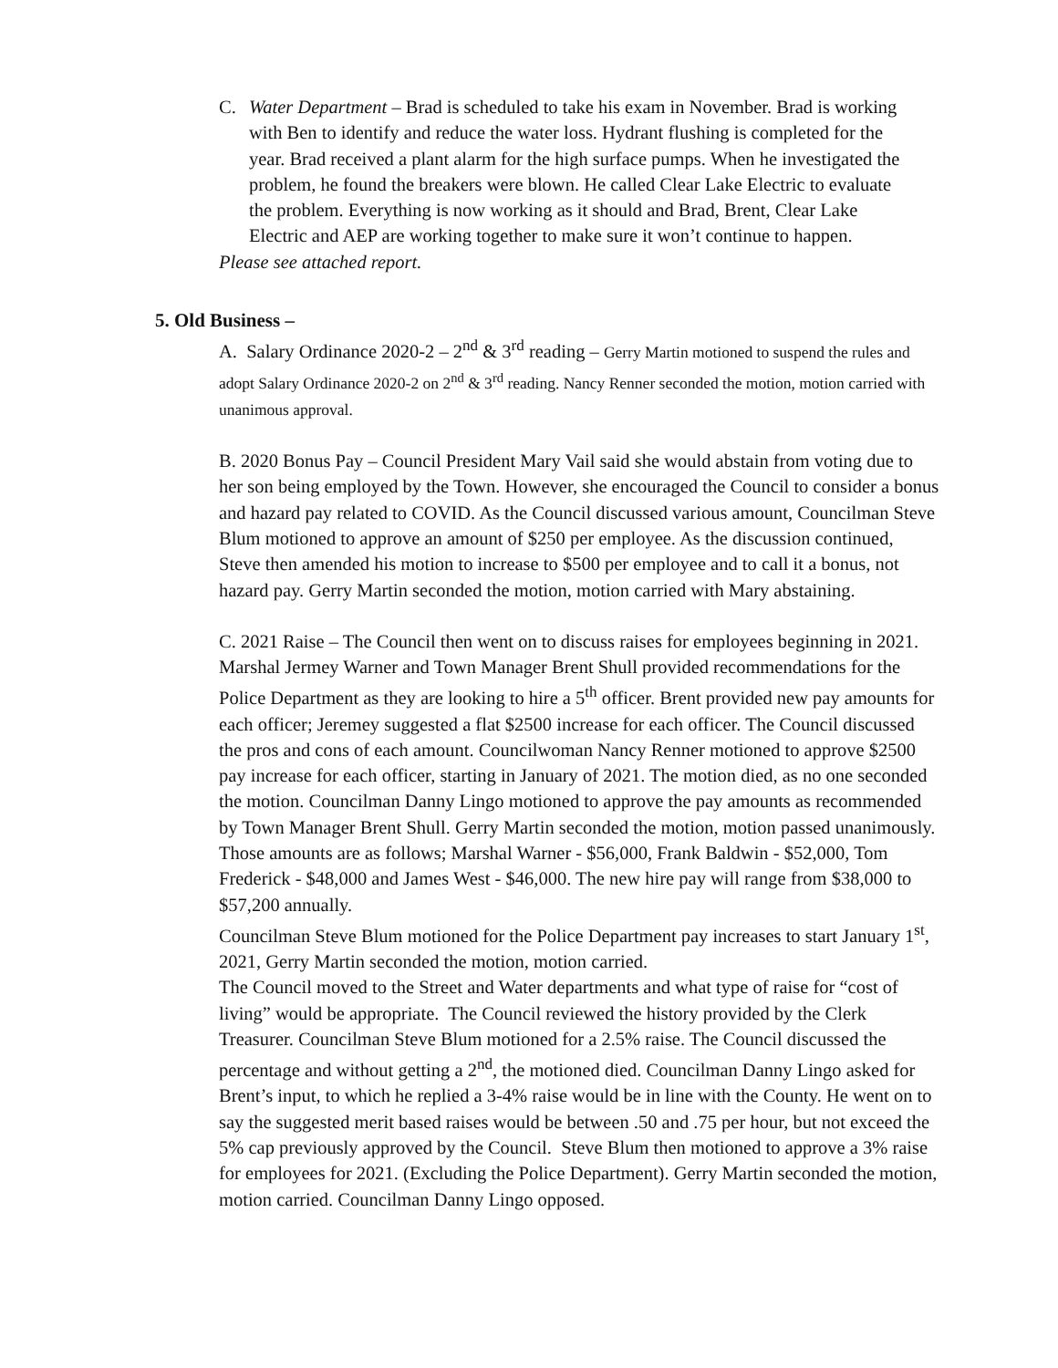C. Water Department – Brad is scheduled to take his exam in November. Brad is working with Ben to identify and reduce the water loss. Hydrant flushing is completed for the year. Brad received a plant alarm for the high surface pumps. When he investigated the problem, he found the breakers were blown. He called Clear Lake Electric to evaluate the problem. Everything is now working as it should and Brad, Brent, Clear Lake Electric and AEP are working together to make sure it won’t continue to happen.
Please see attached report.
5. Old Business –
A. Salary Ordinance 2020-2 – 2<sup>nd</sup> & 3<sup>rd</sup> reading – Gerry Martin motioned to suspend the rules and adopt Salary Ordinance 2020-2 on 2<sup>nd</sup> & 3<sup>rd</sup> reading. Nancy Renner seconded the motion, motion carried with unanimous approval.
B. 2020 Bonus Pay – Council President Mary Vail said she would abstain from voting due to her son being employed by the Town. However, she encouraged the Council to consider a bonus and hazard pay related to COVID. As the Council discussed various amount, Councilman Steve Blum motioned to approve an amount of $250 per employee. As the discussion continued, Steve then amended his motion to increase to $500 per employee and to call it a bonus, not hazard pay. Gerry Martin seconded the motion, motion carried with Mary abstaining.
C. 2021 Raise – The Council then went on to discuss raises for employees beginning in 2021. Marshal Jermey Warner and Town Manager Brent Shull provided recommendations for the Police Department as they are looking to hire a 5<sup>th</sup> officer. Brent provided new pay amounts for each officer; Jeremey suggested a flat $2500 increase for each officer. The Council discussed the pros and cons of each amount. Councilwoman Nancy Renner motioned to approve $2500 pay increase for each officer, starting in January of 2021. The motion died, as no one seconded the motion. Councilman Danny Lingo motioned to approve the pay amounts as recommended by Town Manager Brent Shull. Gerry Martin seconded the motion, motion passed unanimously. Those amounts are as follows; Marshal Warner - $56,000, Frank Baldwin - $52,000, Tom Frederick - $48,000 and James West - $46,000. The new hire pay will range from $38,000 to $57,200 annually.
Councilman Steve Blum motioned for the Police Department pay increases to start January 1<sup>st</sup>, 2021, Gerry Martin seconded the motion, motion carried.
The Council moved to the Street and Water departments and what type of raise for “cost of living” would be appropriate. The Council reviewed the history provided by the Clerk Treasurer. Councilman Steve Blum motioned for a 2.5% raise. The Council discussed the percentage and without getting a 2<sup>nd</sup>, the motioned died. Councilman Danny Lingo asked for Brent’s input, to which he replied a 3-4% raise would be in line with the County. He went on to say the suggested merit based raises would be between .50 and .75 per hour, but not exceed the 5% cap previously approved by the Council. Steve Blum then motioned to approve a 3% raise for employees for 2021. (Excluding the Police Department). Gerry Martin seconded the motion, motion carried. Councilman Danny Lingo opposed.